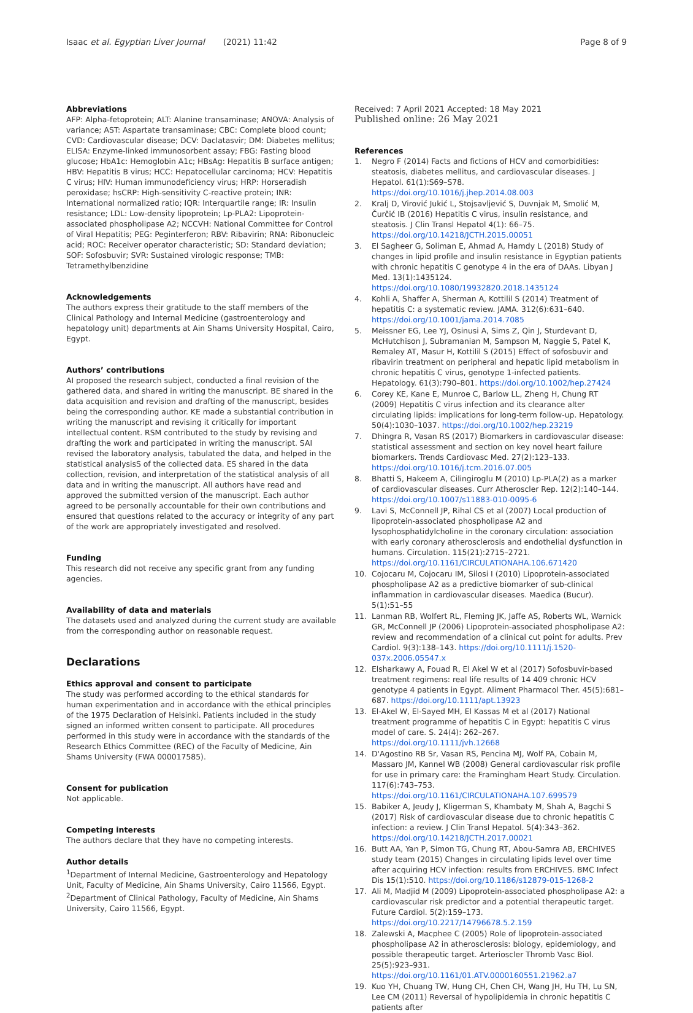Isaac et al. Egyptian Liver Journal (2021) 11:42 Page 8 of 9
Abbreviations
AFP: Alpha-fetoprotein; ALT: Alanine transaminase; ANOVA: Analysis of variance; AST: Aspartate transaminase; CBC: Complete blood count; CVD: Cardiovascular disease; DCV: Daclatasvir; DM: Diabetes mellitus; ELISA: Enzyme-linked immunosorbent assay; FBG: Fasting blood glucose; HbA1c: Hemoglobin A1c; HBsAg: Hepatitis B surface antigen; HBV: Hepatitis B virus; HCC: Hepatocellular carcinoma; HCV: Hepatitis C virus; HIV: Human immunodeficiency virus; HRP: Horseradish peroxidase; hsCRP: High-sensitivity C-reactive protein; INR: International normalized ratio; IQR: Interquartile range; IR: Insulin resistance; LDL: Low-density lipoprotein; Lp-PLA2: Lipoprotein-associated phospholipase A2; NCCVH: National Committee for Control of Viral Hepatitis; PEG: Peginterferon; RBV: Ribavirin; RNA: Ribonucleic acid; ROC: Receiver operator characteristic; SD: Standard deviation; SOF: Sofosbuvir; SVR: Sustained virologic response; TMB: Tetramethylbenzidine
Acknowledgements
The authors express their gratitude to the staff members of the Clinical Pathology and Internal Medicine (gastroenterology and hepatology unit) departments at Ain Shams University Hospital, Cairo, Egypt.
Authors’ contributions
AI proposed the research subject, conducted a final revision of the gathered data, and shared in writing the manuscript. BE shared in the data acquisition and revision and drafting of the manuscript, besides being the corresponding author. KE made a substantial contribution in writing the manuscript and revising it critically for important intellectual content. RSM contributed to the study by revising and drafting the work and participated in writing the manuscript. SAI revised the laboratory analysis, tabulated the data, and helped in the statistical analysisS of the collected data. ES shared in the data collection, revision, and interpretation of the statistical analysis of all data and in writing the manuscript. All authors have read and approved the submitted version of the manuscript. Each author agreed to be personally accountable for their own contributions and ensured that questions related to the accuracy or integrity of any part of the work are appropriately investigated and resolved.
Funding
This research did not receive any specific grant from any funding agencies.
Availability of data and materials
The datasets used and analyzed during the current study are available from the corresponding author on reasonable request.
Declarations
Ethics approval and consent to participate
The study was performed according to the ethical standards for human experimentation and in accordance with the ethical principles of the 1975 Declaration of Helsinki. Patients included in the study signed an informed written consent to participate. All procedures performed in this study were in accordance with the standards of the Research Ethics Committee (REC) of the Faculty of Medicine, Ain Shams University (FWA 000017585).
Consent for publication
Not applicable.
Competing interests
The authors declare that they have no competing interests.
Author details
<sup>1</sup> Department of Internal Medicine, Gastroenterology and Hepatology Unit, Faculty of Medicine, Ain Shams University, Cairo 11566, Egypt. <sup>2</sup>Department of Clinical Pathology, Faculty of Medicine, Ain Shams University, Cairo 11566, Egypt.
Received: 7 April 2021 Accepted: 18 May 2021
Published online: 26 May 2021
References
1. Negro F (2014) Facts and fictions of HCV and comorbidities: steatosis, diabetes mellitus, and cardiovascular diseases. J Hepatol. 61(1):S69–S78. https://doi.org/10.1016/j.jhep.2014.08.003
2. Kralj D, Virović Jukić L, Stojsavljević S, Duvnjak M, Smolić M, Čurčić IB (2016) Hepatitis C virus, insulin resistance, and steatosis. J Clin Transl Hepatol 4(1): 66–75. https://doi.org/10.14218/JCTH.2015.00051
3. El Sagheer G, Soliman E, Ahmad A, Hamdy L (2018) Study of changes in lipid profile and insulin resistance in Egyptian patients with chronic hepatitis C genotype 4 in the era of DAAs. Libyan J Med. 13(1):1435124. https://doi.org/10.1080/19932820.2018.1435124
4. Kohli A, Shaffer A, Sherman A, Kottilil S (2014) Treatment of hepatitis C: a systematic review. JAMA. 312(6):631–640. https://doi.org/10.1001/jama.2014.7085
5. Meissner EG, Lee YJ, Osinusi A, Sims Z, Qin J, Sturdevant D, McHutchison J, Subramanian M, Sampson M, Naggie S, Patel K, Remaley AT, Masur H, Kottilil S (2015) Effect of sofosbuvir and ribavirin treatment on peripheral and hepatic lipid metabolism in chronic hepatitis C virus, genotype 1-infected patients. Hepatology. 61(3):790–801. https://doi.org/10.1002/hep.27424
6. Corey KE, Kane E, Munroe C, Barlow LL, Zheng H, Chung RT (2009) Hepatitis C virus infection and its clearance alter circulating lipids: implications for long-term follow-up. Hepatology. 50(4):1030–1037. https://doi.org/10.1002/hep.23219
7. Dhingra R, Vasan RS (2017) Biomarkers in cardiovascular disease: statistical assessment and section on key novel heart failure biomarkers. Trends Cardiovasc Med. 27(2):123–133. https://doi.org/10.1016/j.tcm.2016.07.005
8. Bhatti S, Hakeem A, Cilingiroglu M (2010) Lp-PLA(2) as a marker of cardiovascular diseases. Curr Atheroscler Rep. 12(2):140–144. https://doi.org/10.1007/s11883-010-0095-6
9. Lavi S, McConnell JP, Rihal CS et al (2007) Local production of lipoprotein-associated phospholipase A2 and lysophosphatidylcholine in the coronary circulation: association with early coronary atherosclerosis and endothelial dysfunction in humans. Circulation. 115(21):2715–2721. https://doi.org/10.1161/CIRCULATIONAHA.106.671420
10. Cojocaru M, Cojocaru IM, Silosi I (2010) Lipoprotein-associated phospholipase A2 as a predictive biomarker of sub-clinical inflammation in cardiovascular diseases. Maedica (Bucur). 5(1):51–55
11. Lanman RB, Wolfert RL, Fleming JK, Jaffe AS, Roberts WL, Warnick GR, McConnell JP (2006) Lipoprotein-associated phospholipase A2: review and recommendation of a clinical cut point for adults. Prev Cardiol. 9(3):138–143. https://doi.org/10.1111/j.1520-037x.2006.05547.x
12. Elsharkawy A, Fouad R, El Akel W et al (2017) Sofosbuvir-based treatment regimens: real life results of 14 409 chronic HCV genotype 4 patients in Egypt. Aliment Pharmacol Ther. 45(5):681–687. https://doi.org/10.1111/apt.13923
13. El-Akel W, El-Sayed MH, El Kassas M et al (2017) National treatment programme of hepatitis C in Egypt: hepatitis C virus model of care. S. 24(4): 262–267. https://doi.org/10.1111/jvh.12668
14. D'Agostino RB Sr, Vasan RS, Pencina MJ, Wolf PA, Cobain M, Massaro JM, Kannel WB (2008) General cardiovascular risk profile for use in primary care: the Framingham Heart Study. Circulation. 117(6):743–753. https://doi.org/10.1161/CIRCULATIONAHA.107.699579
15. Babiker A, Jeudy J, Kligerman S, Khambaty M, Shah A, Bagchi S (2017) Risk of cardiovascular disease due to chronic hepatitis C infection: a review. J Clin Transl Hepatol. 5(4):343–362. https://doi.org/10.14218/JCTH.2017.00021
16. Butt AA, Yan P, Simon TG, Chung RT, Abou-Samra AB, ERCHIVES study team (2015) Changes in circulating lipids level over time after acquiring HCV infection: results from ERCHIVES. BMC Infect Dis 15(1):510. https://doi.org/10.1186/s12879-015-1268-2
17. Ali M, Madjid M (2009) Lipoprotein-associated phospholipase A2: a cardiovascular risk predictor and a potential therapeutic target. Future Cardiol. 5(2):159–173. https://doi.org/10.2217/14796678.5.2.159
18. Zalewski A, Macphee C (2005) Role of lipoprotein-associated phospholipase A2 in atherosclerosis: biology, epidemiology, and possible therapeutic target. Arterioscler Thromb Vasc Biol. 25(5):923–931. https://doi.org/10.1161/01.ATV.0000160551.21962.a7
19. Kuo YH, Chuang TW, Hung CH, Chen CH, Wang JH, Hu TH, Lu SN, Lee CM (2011) Reversal of hypolipidemia in chronic hepatitis C patients after